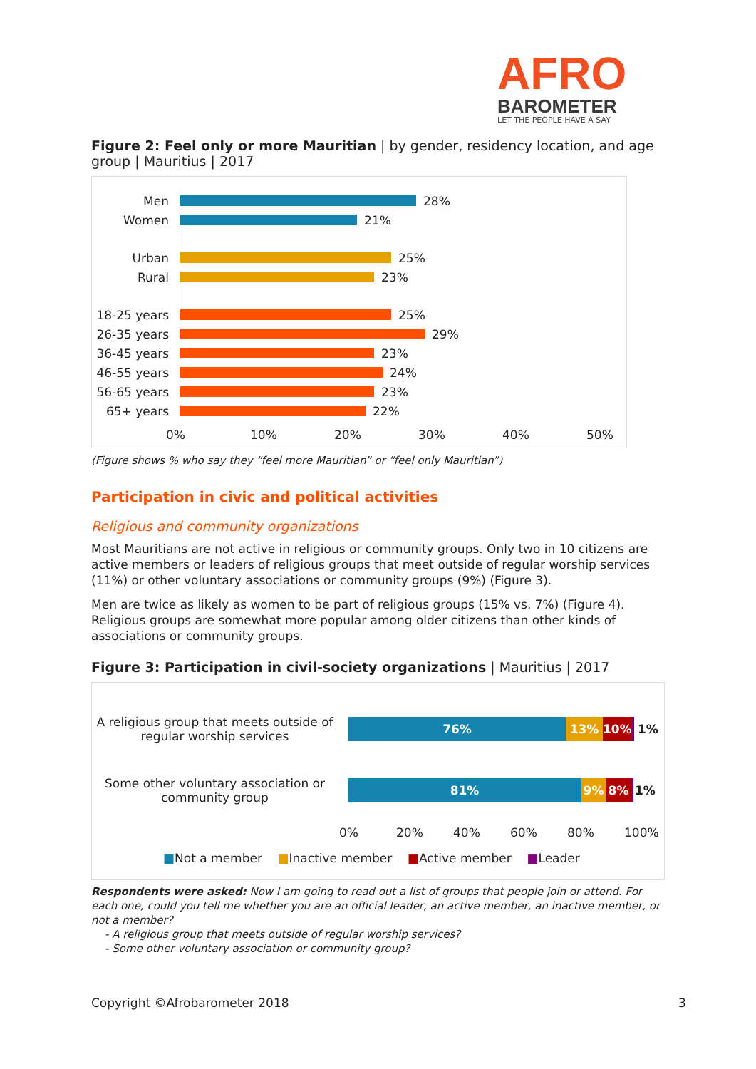AFRO
BAROMETER
LET THE PEOPLE HAVE A SAY
Figure 2: Feel only or more Mauritian | by gender, residency location, and age group | Mauritius | 2017
Men 28%
Women 21%
Urban 25%
Rural 23%
18-25 years 25%
26-35 years 29%
36-45 years 23%
46-55 years 24%
56-65 years 23%
65+ years 22%
0% 10% 20% 30% 40% 50%
(Figure shows % who say they “feel more Mauritian” or “feel only Mauritian”)
Participation in civic and political activities
Religious and community organizations
Most Mauritians are not active in religious or community groups. Only two in 10 citizens are active members or leaders of religious groups that meet outside of regular worship services (11%) or other voluntary associations or community groups (9%) (Figure 3).
Men are twice as likely as women to be part of religious groups (15% vs. 7%) (Figure 4). Religious groups are somewhat more popular among older citizens than other kinds of associations or community groups.
Figure 3: Participation in civil-society organizations | Mauritius | 2017
A religious group that meets outside of regular worship services
76% 13% 10%
1%
Some other voluntary association or community group
81% 9% 8%
1%
0% 20% 40% 60% 80% 100%
■Not a member ■Inactive member ■Active member ■Leader
Respondents were asked: Now I am going to read out a list of groups that people join or attend. For each one, could you tell me whether you are an official leader, an active member, an inactive member, or not a member?
- A religious group that meets outside of regular worship services?
- Some other voluntary association or community group?
Copyright ©Afrobarometer 2018 3